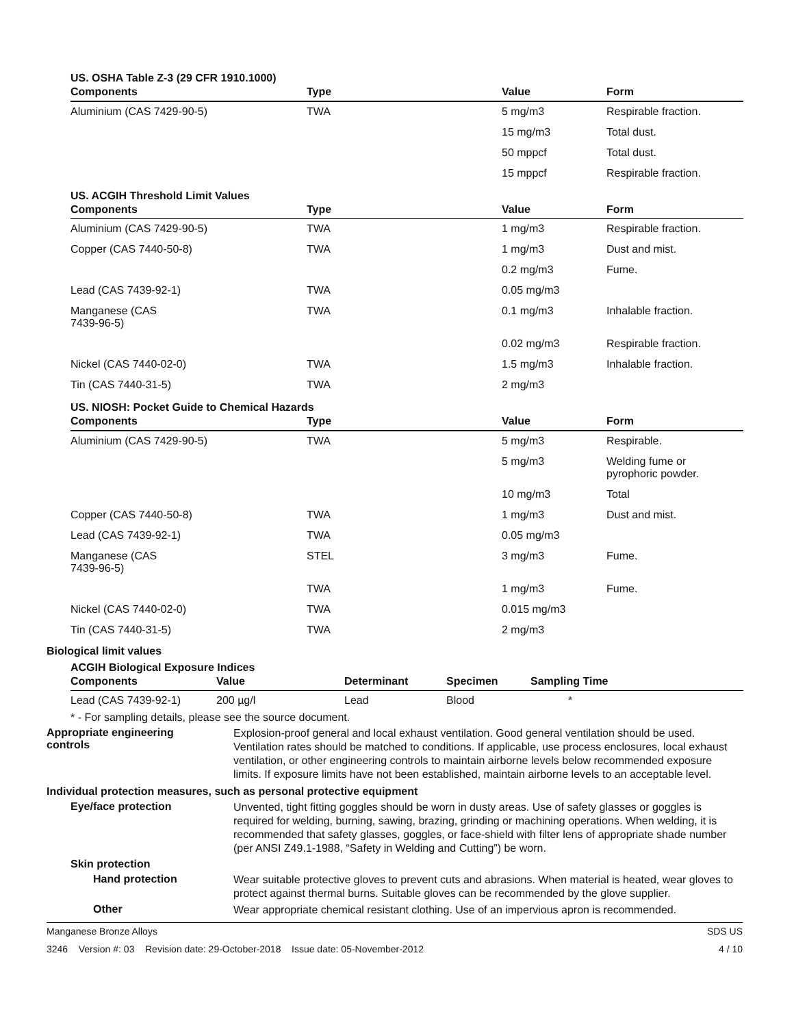US. OSHA Table Z-3 (29 CFR 1910.1000)
| Components | Type | Value | Form |
| --- | --- | --- | --- |
| Aluminium (CAS 7429-90-5) | TWA | 5 mg/m3 | Respirable fraction. |
| | | 15 mg/m3 | Total dust. |
| | | 50 mppcf | Total dust. |
| | | 15 mppcf | Respirable fraction. |
US. ACGIH Threshold Limit Values
| Components | Type | Value | Form |
| --- | --- | --- | --- |
| Aluminium (CAS 7429-90-5) | TWA | 1 mg/m3 | Respirable fraction. |
| Copper (CAS 7440-50-8) | TWA | 1 mg/m3 | Dust and mist. |
| | | 0.2 mg/m3 | Fume. |
| Lead (CAS 7439-92-1) | TWA | 0.05 mg/m3 | |
| Manganese (CAS 7439-96-5) | TWA | 0.1 mg/m3 | Inhalable fraction. |
| | | 0.02 mg/m3 | Respirable fraction. |
| Nickel (CAS 7440-02-0) | TWA | 1.5 mg/m3 | Inhalable fraction. |
| Tin (CAS 7440-31-5) | TWA | 2 mg/m3 | |
US. NIOSH: Pocket Guide to Chemical Hazards
| Components | Type | Value | Form |
| --- | --- | --- | --- |
| Aluminium (CAS 7429-90-5) | TWA | 5 mg/m3 | Respirable. |
| | | 5 mg/m3 | Welding fume or pyrophoric powder. |
| | | 10 mg/m3 | Total |
| Copper (CAS 7440-50-8) | TWA | 1 mg/m3 | Dust and mist. |
| Lead (CAS 7439-92-1) | TWA | 0.05 mg/m3 | |
| Manganese (CAS 7439-96-5) | STEL | 3 mg/m3 | Fume. |
| | TWA | 1 mg/m3 | Fume. |
| Nickel (CAS 7440-02-0) | TWA | 0.015 mg/m3 | |
| Tin (CAS 7440-31-5) | TWA | 2 mg/m3 | |
Biological limit values
ACGIH Biological Exposure Indices
| Components | Value | Determinant | Specimen | Sampling Time |
| --- | --- | --- | --- | --- |
| Lead (CAS 7439-92-1) | 200 µg/l | Lead | Blood | * |
* - For sampling details, please see the source document.
Appropriate engineering
controls
Explosion-proof general and local exhaust ventilation. Good general ventilation should be used. Ventilation rates should be matched to conditions. If applicable, use process enclosures, local exhaust ventilation, or other engineering controls to maintain airborne levels below recommended exposure limits. If exposure limits have not been established, maintain airborne levels to an acceptable level.
Individual protection measures, such as personal protective equipment
Eye/face protection
Unvented, tight fitting goggles should be worn in dusty areas. Use of safety glasses or goggles is required for welding, burning, sawing, brazing, grinding or machining operations. When welding, it is recommended that safety glasses, goggles, or face-shield with filter lens of appropriate shade number (per ANSI Z49.1-1988, “Safety in Welding and Cutting”) be worn.
Skin protection
Hand protection
Wear suitable protective gloves to prevent cuts and abrasions. When material is heated, wear gloves to protect against thermal burns. Suitable gloves can be recommended by the glove supplier.
Other
Wear appropriate chemical resistant clothing. Use of an impervious apron is recommended.
Manganese Bronze Alloys SDS US
3246 Version #: 03 Revision date: 29-October-2018 Issue date: 05-November-2012 4 / 10